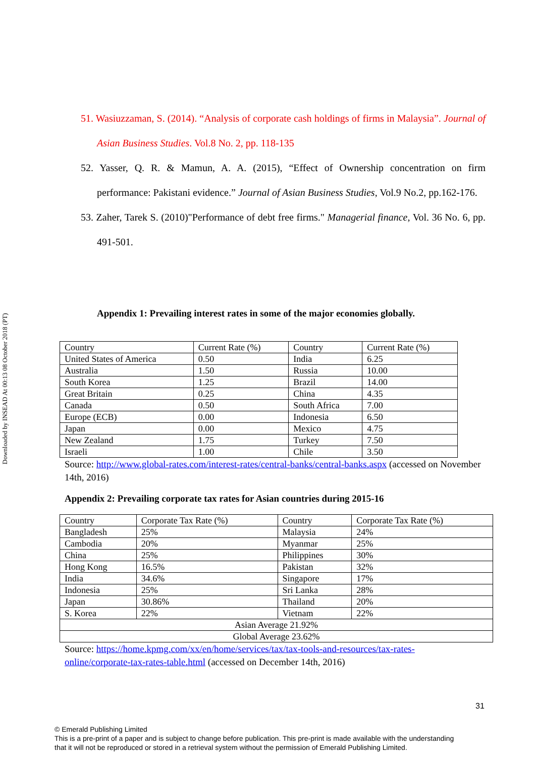Downloaded by INSEAD At 00:13 08 October 2018 (PT)
51. Wasiuzzaman, S. (2014). “Analysis of corporate cash holdings of firms in Malaysia”. Journal of Asian Business Studies. Vol.8 No. 2, pp. 118-135
52. Yasser, Q. R. & Mamun, A. A. (2015), “Effect of Ownership concentration on firm performance: Pakistani evidence.” Journal of Asian Business Studies, Vol.9 No.2, pp.162-176.
53. Zaher, Tarek S. (2010)"Performance of debt free firms." Managerial finance, Vol. 36 No. 6, pp. 491-501.
Appendix 1: Prevailing interest rates in some of the major economies globally.
| Country | Current Rate (%) | Country | Current Rate (%) |
| United States of America | 0.50 | India | 6.25 |
| Australia | 1.50 | Russia | 10.00 |
| South Korea | 1.25 | Brazil | 14.00 |
| Great Britain | 0.25 | China | 4.35 |
| Canada | 0.50 | South Africa | 7.00 |
| Europe (ECB) | 0.00 | Indonesia | 6.50 |
| Japan | 0.00 | Mexico | 4.75 |
| New Zealand | 1.75 | Turkey | 7.50 |
| Israeli | 1.00 | Chile | 3.50 |
Source: http://www.global-rates.com/interest-rates/central-banks/central-banks.aspx (accessed on November 14th, 2016)
Appendix 2: Prevailing corporate tax rates for Asian countries during 2015-16
| Country | Corporate Tax Rate (%) | Country | Corporate Tax Rate (%) |
| Bangladesh | 25% | Malaysia | 24% |
| Cambodia | 20% | Myanmar | 25% |
| China | 25% | Philippines | 30% |
| Hong Kong | 16.5% | Pakistan | 32% |
| India | 34.6% | Singapore | 17% |
| Indonesia | 25% | Sri Lanka | 28% |
| Japan | 30.86% | Thailand | 20% |
| S. Korea | 22% | Vietnam | 22% |
| Asian Average 21.92% | | | |
| Global Average 23.62% | | | |
Source: https://home.kpmg.com/xx/en/home/services/tax/tax-tools-and-resources/tax-rates-
online/corporate-tax-rates-table.html (accessed on December 14th, 2016)
31
© Emerald Publishing Limited
This is a pre-print of a paper and is subject to change before publication. This pre-print is made available with the understanding
that it will not be reproduced or stored in a retrieval system without the permission of Emerald Publishing Limited.